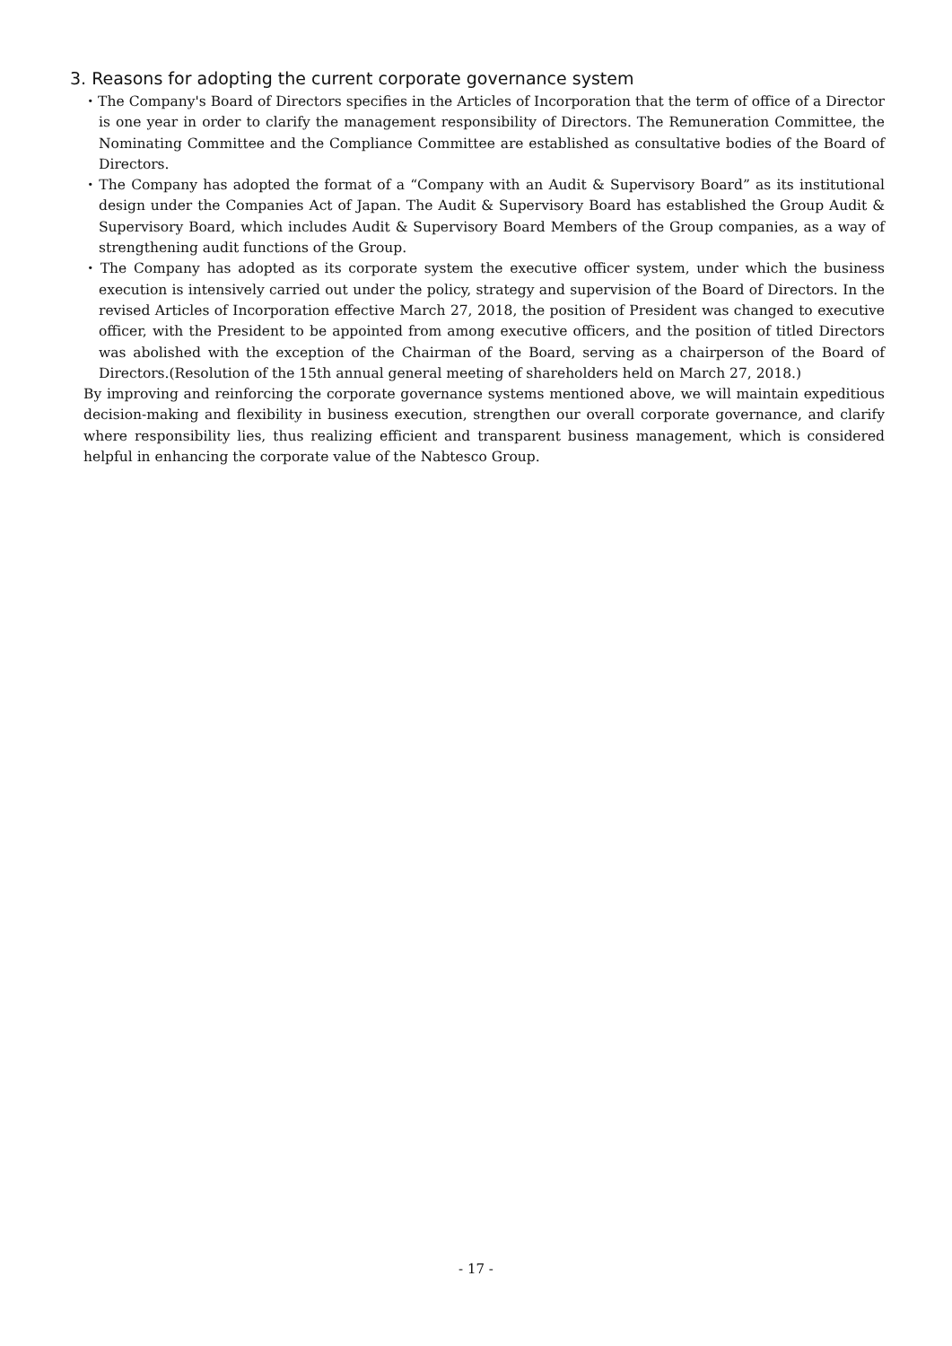3. Reasons for adopting the current corporate governance system
・The Company's Board of Directors specifies in the Articles of Incorporation that the term of office of a Director is one year in order to clarify the management responsibility of Directors. The Remuneration Committee, the Nominating Committee and the Compliance Committee are established as consultative bodies of the Board of Directors.
・The Company has adopted the format of a “Company with an Audit & Supervisory Board” as its institutional design under the Companies Act of Japan. The Audit & Supervisory Board has established the Group Audit & Supervisory Board, which includes Audit & Supervisory Board Members of the Group companies, as a way of strengthening audit functions of the Group.
・The Company has adopted as its corporate system the executive officer system, under which the business execution is intensively carried out under the policy, strategy and supervision of the Board of Directors. In the revised Articles of Incorporation effective March 27, 2018, the position of President was changed to executive officer, with the President to be appointed from among executive officers, and the position of titled Directors was abolished with the exception of the Chairman of the Board, serving as a chairperson of the Board of Directors.(Resolution of the 15th annual general meeting of shareholders held on March 27, 2018.)
By improving and reinforcing the corporate governance systems mentioned above, we will maintain expeditious decision-making and flexibility in business execution, strengthen our overall corporate governance, and clarify where responsibility lies, thus realizing efficient and transparent business management, which is considered helpful in enhancing the corporate value of the Nabtesco Group.
- 17 -